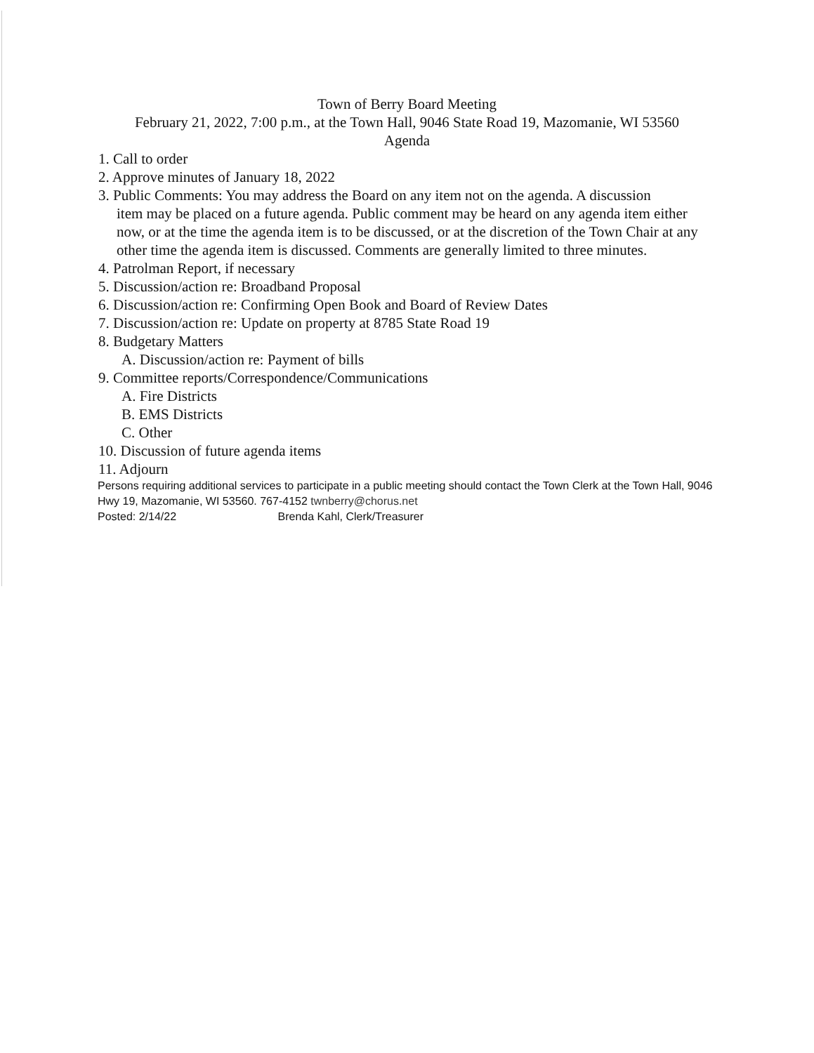Town of Berry Board Meeting
February 21, 2022, 7:00 p.m., at the Town Hall, 9046 State Road 19, Mazomanie, WI 53560
Agenda
1. Call to order
2. Approve minutes of January 18, 2022
3. Public Comments: You may address the Board on any item not on the agenda. A discussion
item may be placed on a future agenda. Public comment may be heard on any agenda item either now, or at the time the agenda item is to be discussed, or at the discretion of the Town Chair at any other time the agenda item is discussed. Comments are generally limited to three minutes.
4. Patrolman Report, if necessary
5. Discussion/action re: Broadband Proposal
6. Discussion/action re: Confirming Open Book and Board of Review Dates
7. Discussion/action re: Update on property at 8785 State Road 19
8. Budgetary Matters
A. Discussion/action re: Payment of bills
9. Committee reports/Correspondence/Communications
A. Fire Districts
B. EMS Districts
C. Other
10. Discussion of future agenda items
11. Adjourn
Persons requiring additional services to participate in a public meeting should contact the Town Clerk at the Town Hall, 9046 Hwy 19, Mazomanie, WI 53560. 767-4152 twnberry@chorus.net
Posted: 2/14/22 Brenda Kahl, Clerk/Treasurer